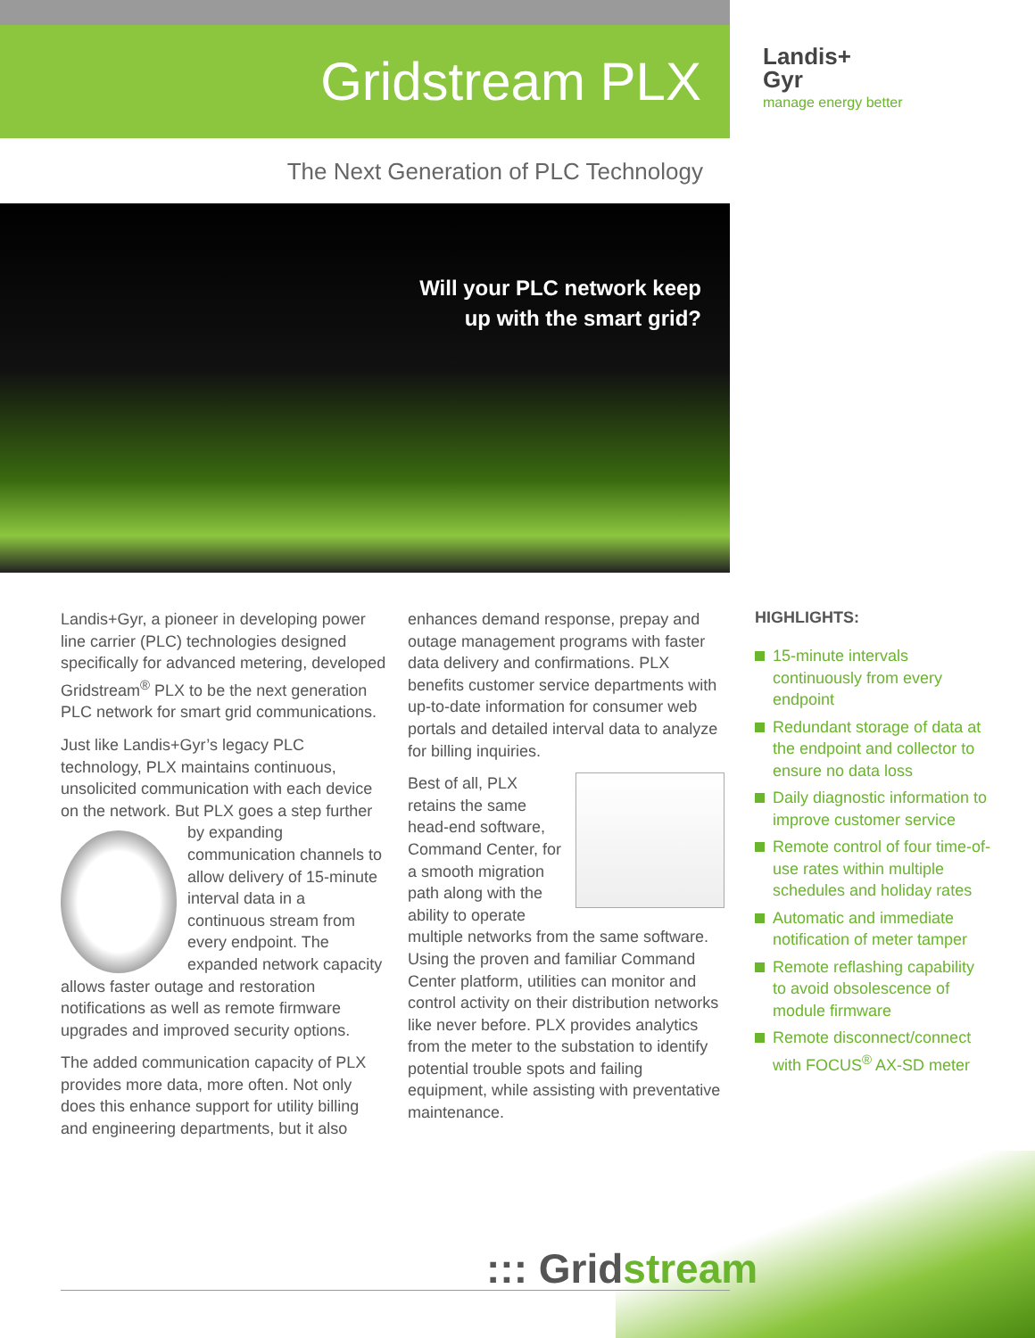Gridstream PLX
Landis+
Gyr
manage energy better
The Next Generation of PLC Technology
Will your PLC network keep
up with the smart grid?
Landis+Gyr, a pioneer in developing power line carrier (PLC) technologies designed specifically for advanced metering, developed Gridstream<sup>®</sup> PLX to be the next generation PLC network for smart grid communications.
Just like Landis+Gyr’s legacy PLC technology, PLX maintains continuous, unsolicited communication with each device on the network. But PLX goes a step further by expanding communication channels to allow delivery of 15-minute interval data in a continuous stream from every endpoint. The expanded network capacity allows faster outage and restoration notifications as well as remote firmware upgrades and improved security options.
The added communication capacity of PLX provides more data, more often. Not only does this enhance support for utility billing and engineering departments, but it also
enhances demand response, prepay and outage management programs with faster data delivery and confirmations. PLX benefits customer service departments with up-to-date information for consumer web portals and detailed interval data to analyze for billing inquiries.
Best of all, PLX retains the same head-end software, Command Center, for a smooth migration path along with the ability to operate multiple networks from the same software. Using the proven and familiar Command Center platform, utilities can monitor and control activity on their distribution networks like never before. PLX provides analytics from the meter to the substation to identify potential trouble spots and failing equipment, while assisting with preventative maintenance.
HIGHLIGHTS:
15-minute intervals continuously from every endpoint
Redundant storage of data at the endpoint and collector to ensure no data loss
Daily diagnostic information to improve customer service
Remote control of four time-of-use rates within multiple schedules and holiday rates
Automatic and immediate notification of meter tamper
Remote reflashing capability to avoid obsolescence of module firmware
Remote disconnect/connect with FOCUS<sup>®</sup> AX-SD meter
::: Gridstream